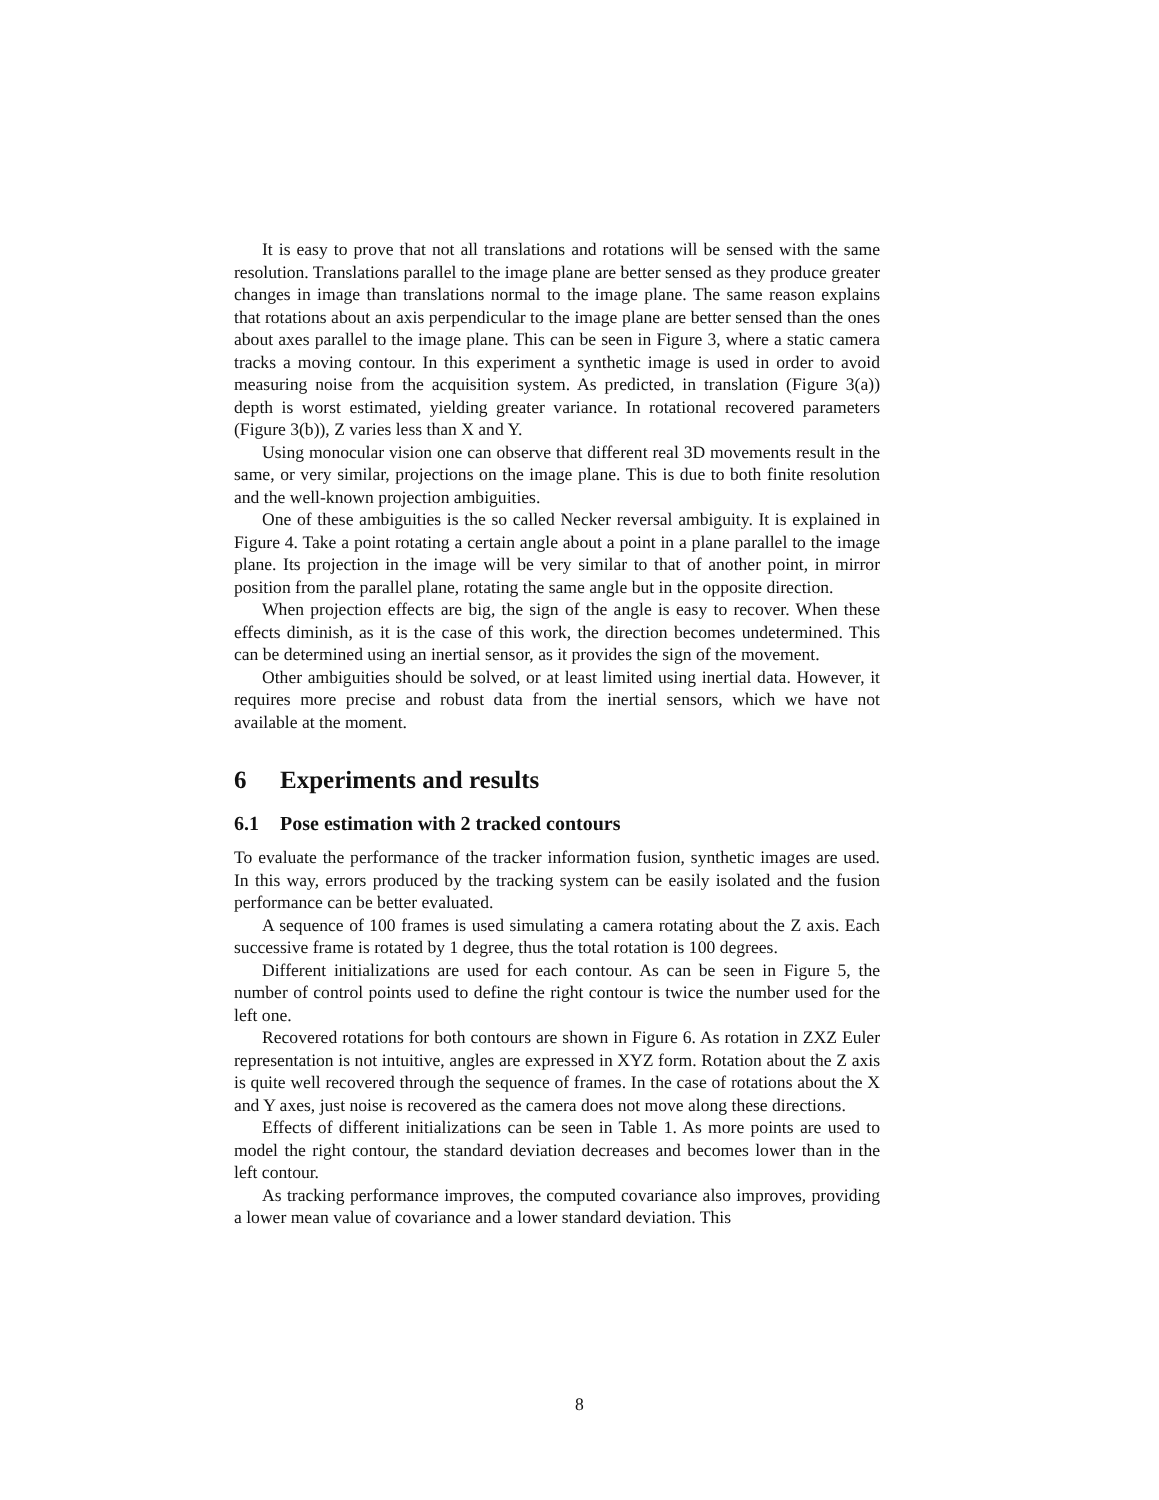It is easy to prove that not all translations and rotations will be sensed with the same resolution. Translations parallel to the image plane are better sensed as they produce greater changes in image than translations normal to the image plane. The same reason explains that rotations about an axis perpendicular to the image plane are better sensed than the ones about axes parallel to the image plane. This can be seen in Figure 3, where a static camera tracks a moving contour. In this experiment a synthetic image is used in order to avoid measuring noise from the acquisition system. As predicted, in translation (Figure 3(a)) depth is worst estimated, yielding greater variance. In rotational recovered parameters (Figure 3(b)), Z varies less than X and Y.
Using monocular vision one can observe that different real 3D movements result in the same, or very similar, projections on the image plane. This is due to both finite resolution and the well-known projection ambiguities.
One of these ambiguities is the so called Necker reversal ambiguity. It is explained in Figure 4. Take a point rotating a certain angle about a point in a plane parallel to the image plane. Its projection in the image will be very similar to that of another point, in mirror position from the parallel plane, rotating the same angle but in the opposite direction.
When projection effects are big, the sign of the angle is easy to recover. When these effects diminish, as it is the case of this work, the direction becomes undetermined. This can be determined using an inertial sensor, as it provides the sign of the movement.
Other ambiguities should be solved, or at least limited using inertial data. However, it requires more precise and robust data from the inertial sensors, which we have not available at the moment.
6 Experiments and results
6.1 Pose estimation with 2 tracked contours
To evaluate the performance of the tracker information fusion, synthetic images are used. In this way, errors produced by the tracking system can be easily isolated and the fusion performance can be better evaluated.
A sequence of 100 frames is used simulating a camera rotating about the Z axis. Each successive frame is rotated by 1 degree, thus the total rotation is 100 degrees.
Different initializations are used for each contour. As can be seen in Figure 5, the number of control points used to define the right contour is twice the number used for the left one.
Recovered rotations for both contours are shown in Figure 6. As rotation in ZXZ Euler representation is not intuitive, angles are expressed in XYZ form. Rotation about the Z axis is quite well recovered through the sequence of frames. In the case of rotations about the X and Y axes, just noise is recovered as the camera does not move along these directions.
Effects of different initializations can be seen in Table 1. As more points are used to model the right contour, the standard deviation decreases and becomes lower than in the left contour.
As tracking performance improves, the computed covariance also improves, providing a lower mean value of covariance and a lower standard deviation. This
8